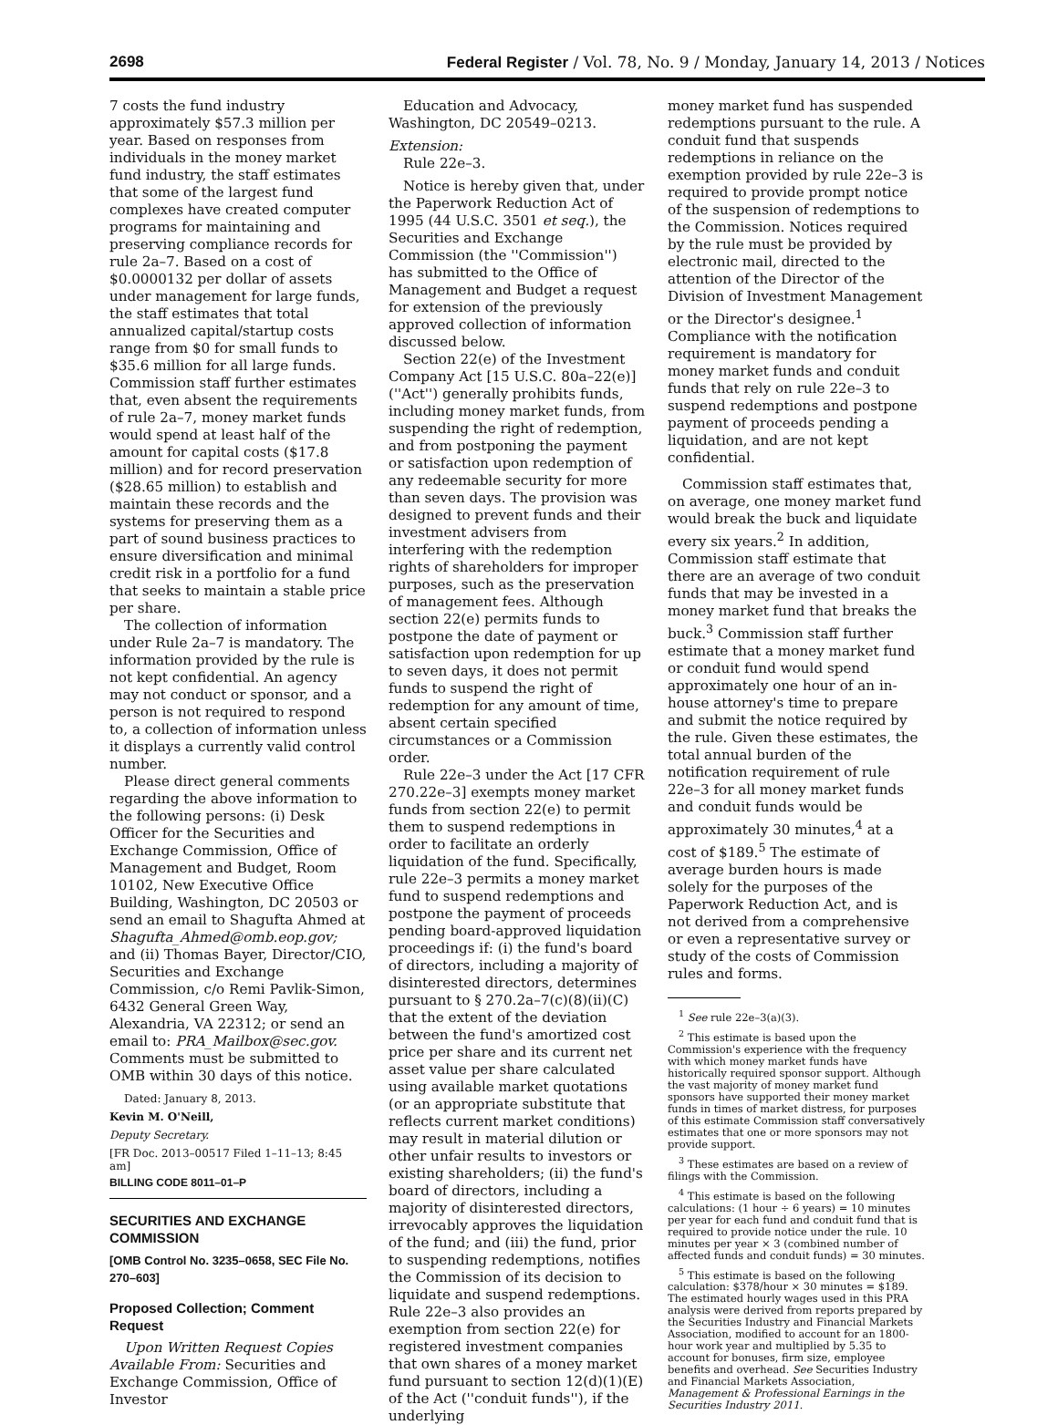2698 Federal Register / Vol. 78, No. 9 / Monday, January 14, 2013 / Notices
7 costs the fund industry approximately $57.3 million per year. Based on responses from individuals in the money market fund industry, the staff estimates that some of the largest fund complexes have created computer programs for maintaining and preserving compliance records for rule 2a–7. Based on a cost of $0.0000132 per dollar of assets under management for large funds, the staff estimates that total annualized capital/startup costs range from $0 for small funds to $35.6 million for all large funds. Commission staff further estimates that, even absent the requirements of rule 2a–7, money market funds would spend at least half of the amount for capital costs ($17.8 million) and for record preservation ($28.65 million) to establish and maintain these records and the systems for preserving them as a part of sound business practices to ensure diversification and minimal credit risk in a portfolio for a fund that seeks to maintain a stable price per share.
The collection of information under Rule 2a–7 is mandatory. The information provided by the rule is not kept confidential. An agency may not conduct or sponsor, and a person is not required to respond to, a collection of information unless it displays a currently valid control number.
Please direct general comments regarding the above information to the following persons: (i) Desk Officer for the Securities and Exchange Commission, Office of Management and Budget, Room 10102, New Executive Office Building, Washington, DC 20503 or send an email to Shagufta Ahmed at Shagufta_Ahmed@omb.eop.gov; and (ii) Thomas Bayer, Director/CIO, Securities and Exchange Commission, c/o Remi Pavlik-Simon, 6432 General Green Way, Alexandria, VA 22312; or send an email to: PRA_Mailbox@sec.gov. Comments must be submitted to OMB within 30 days of this notice.
Dated: January 8, 2013.
Kevin M. O'Neill,
Deputy Secretary.
[FR Doc. 2013–00517 Filed 1–11–13; 8:45 am]
BILLING CODE 8011–01–P
SECURITIES AND EXCHANGE COMMISSION
[OMB Control No. 3235–0658, SEC File No. 270–603]
Proposed Collection; Comment Request
Upon Written Request Copies Available From: Securities and Exchange Commission, Office of Investor
Education and Advocacy, Washington, DC 20549–0213.
Extension:
Rule 22e–3.
Notice is hereby given that, under the Paperwork Reduction Act of 1995 (44 U.S.C. 3501 et seq.), the Securities and Exchange Commission (the ''Commission'') has submitted to the Office of Management and Budget a request for extension of the previously approved collection of information discussed below.
Section 22(e) of the Investment Company Act [15 U.S.C. 80a–22(e)] (''Act'') generally prohibits funds, including money market funds, from suspending the right of redemption, and from postponing the payment or satisfaction upon redemption of any redeemable security for more than seven days. The provision was designed to prevent funds and their investment advisers from interfering with the redemption rights of shareholders for improper purposes, such as the preservation of management fees. Although section 22(e) permits funds to postpone the date of payment or satisfaction upon redemption for up to seven days, it does not permit funds to suspend the right of redemption for any amount of time, absent certain specified circumstances or a Commission order.
Rule 22e–3 under the Act [17 CFR 270.22e–3] exempts money market funds from section 22(e) to permit them to suspend redemptions in order to facilitate an orderly liquidation of the fund. Specifically, rule 22e–3 permits a money market fund to suspend redemptions and postpone the payment of proceeds pending board-approved liquidation proceedings if: (i) the fund's board of directors, including a majority of disinterested directors, determines pursuant to § 270.2a–7(c)(8)(ii)(C) that the extent of the deviation between the fund's amortized cost price per share and its current net asset value per share calculated using available market quotations (or an appropriate substitute that reflects current market conditions) may result in material dilution or other unfair results to investors or existing shareholders; (ii) the fund's board of directors, including a majority of disinterested directors, irrevocably approves the liquidation of the fund; and (iii) the fund, prior to suspending redemptions, notifies the Commission of its decision to liquidate and suspend redemptions. Rule 22e–3 also provides an exemption from section 22(e) for registered investment companies that own shares of a money market fund pursuant to section 12(d)(1)(E) of the Act (''conduit funds''), if the underlying
money market fund has suspended redemptions pursuant to the rule. A conduit fund that suspends redemptions in reliance on the exemption provided by rule 22e–3 is required to provide prompt notice of the suspension of redemptions to the Commission. Notices required by the rule must be provided by electronic mail, directed to the attention of the Director of the Division of Investment Management or the Director's designee.<sup>1</sup> Compliance with the notification requirement is mandatory for money market funds and conduit funds that rely on rule 22e–3 to suspend redemptions and postpone payment of proceeds pending a liquidation, and are not kept confidential.
Commission staff estimates that, on average, one money market fund would break the buck and liquidate every six years.<sup>2</sup> In addition, Commission staff estimate that there are an average of two conduit funds that may be invested in a money market fund that breaks the buck.<sup>3</sup> Commission staff further estimate that a money market fund or conduit fund would spend approximately one hour of an in-house attorney's time to prepare and submit the notice required by the rule. Given these estimates, the total annual burden of the notification requirement of rule 22e–3 for all money market funds and conduit funds would be approximately 30 minutes,<sup>4</sup> at a cost of $189.<sup>5</sup> The estimate of average burden hours is made solely for the purposes of the Paperwork Reduction Act, and is not derived from a comprehensive or even a representative survey or study of the costs of Commission rules and forms.
<sup>1</sup> See rule 22e–3(a)(3).
<sup>2</sup> This estimate is based upon the Commission's experience with the frequency with which money market funds have historically required sponsor support. Although the vast majority of money market fund sponsors have supported their money market funds in times of market distress, for purposes of this estimate Commission staff conversatively estimates that one or more sponsors may not provide support.
<sup>3</sup> These estimates are based on a review of filings with the Commission.
<sup>4</sup> This estimate is based on the following calculations: (1 hour ÷ 6 years) = 10 minutes per year for each fund and conduit fund that is required to provide notice under the rule. 10 minutes per year × 3 (combined number of affected funds and conduit funds) = 30 minutes.
<sup>5</sup> This estimate is based on the following calculation: $378/hour × 30 minutes = $189. The estimated hourly wages used in this PRA analysis were derived from reports prepared by the Securities Industry and Financial Markets Association, modified to account for an 1800-hour work year and multiplied by 5.35 to account for bonuses, firm size, employee benefits and overhead. See Securities Industry and Financial Markets Association, Management & Professional Earnings in the Securities Industry 2011.